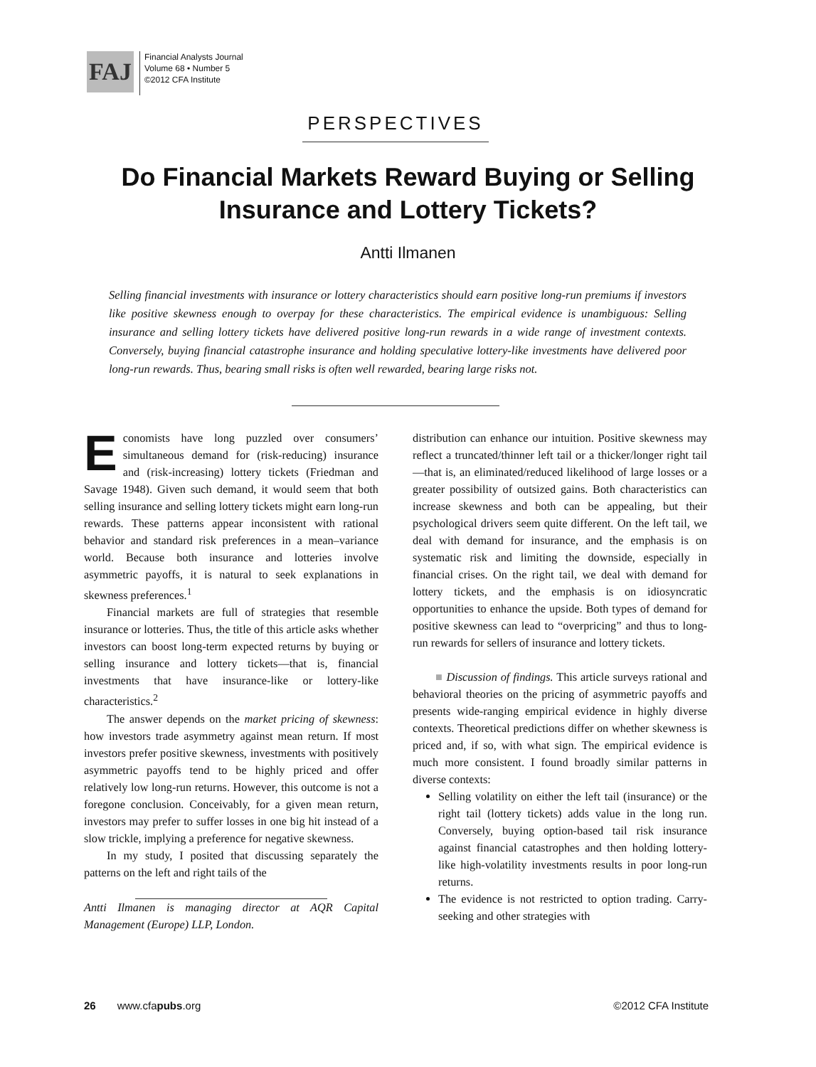FAJ
Financial Analysts Journal
Volume 68 • Number 5
©2012 CFA Institute
PERSPECTIVES
Do Financial Markets Reward Buying or Selling Insurance and Lottery Tickets?
Antti Ilmanen
Selling financial investments with insurance or lottery characteristics should earn positive long-run premiums if investors like positive skewness enough to overpay for these characteristics. The empirical evidence is unambiguous: Selling insurance and selling lottery tickets have delivered positive long-run rewards in a wide range of investment contexts. Conversely, buying financial catastrophe insurance and holding speculative lottery-like investments have delivered poor long-run rewards. Thus, bearing small risks is often well rewarded, bearing large risks not.
Economists have long puzzled over consumers’ simultaneous demand for (risk-reducing) insurance and (risk-increasing) lottery tickets (Friedman and Savage 1948). Given such demand, it would seem that both selling insurance and selling lottery tickets might earn long-run rewards. These patterns appear inconsistent with rational behavior and standard risk preferences in a mean–variance world. Because both insurance and lotteries involve asymmetric payoffs, it is natural to seek explanations in skewness preferences.<sup>1</sup>
Financial markets are full of strategies that resemble insurance or lotteries. Thus, the title of this article asks whether investors can boost long-term expected returns by buying or selling insurance and lottery tickets—that is, financial investments that have insurance-like or lottery-like characteristics.<sup>2</sup>
The answer depends on the market pricing of skewness: how investors trade asymmetry against mean return. If most investors prefer positive skewness, investments with positively asymmetric payoffs tend to be highly priced and offer relatively low long-run returns. However, this outcome is not a foregone conclusion. Conceivably, for a given mean return, investors may prefer to suffer losses in one big hit instead of a slow trickle, implying a preference for negative skewness.
In my study, I posited that discussing separately the patterns on the left and right tails of the
Antti Ilmanen is managing director at AQR Capital Management (Europe) LLP, London.
distribution can enhance our intuition. Positive skewness may reflect a truncated/thinner left tail or a thicker/longer right tail—that is, an eliminated/reduced likelihood of large losses or a greater possibility of outsized gains. Both characteristics can increase skewness and both can be appealing, but their psychological drivers seem quite different. On the left tail, we deal with demand for insurance, and the emphasis is on systematic risk and limiting the downside, especially in financial crises. On the right tail, we deal with demand for lottery tickets, and the emphasis is on idiosyncratic opportunities to enhance the upside. Both types of demand for positive skewness can lead to “overpricing” and thus to long-run rewards for sellers of insurance and lottery tickets.
■ Discussion of findings. This article surveys rational and behavioral theories on the pricing of asymmetric payoffs and presents wide-ranging empirical evidence in highly diverse contexts. Theoretical predictions differ on whether skewness is priced and, if so, with what sign. The empirical evidence is much more consistent. I found broadly similar patterns in diverse contexts:
Selling volatility on either the left tail (insurance) or the right tail (lottery tickets) adds value in the long run. Conversely, buying option-based tail risk insurance against financial catastrophes and then holding lottery-like high-volatility investments results in poor long-run returns.
The evidence is not restricted to option trading. Carry-seeking and other strategies with
26 www.cfapubs.org ©2012 CFA Institute